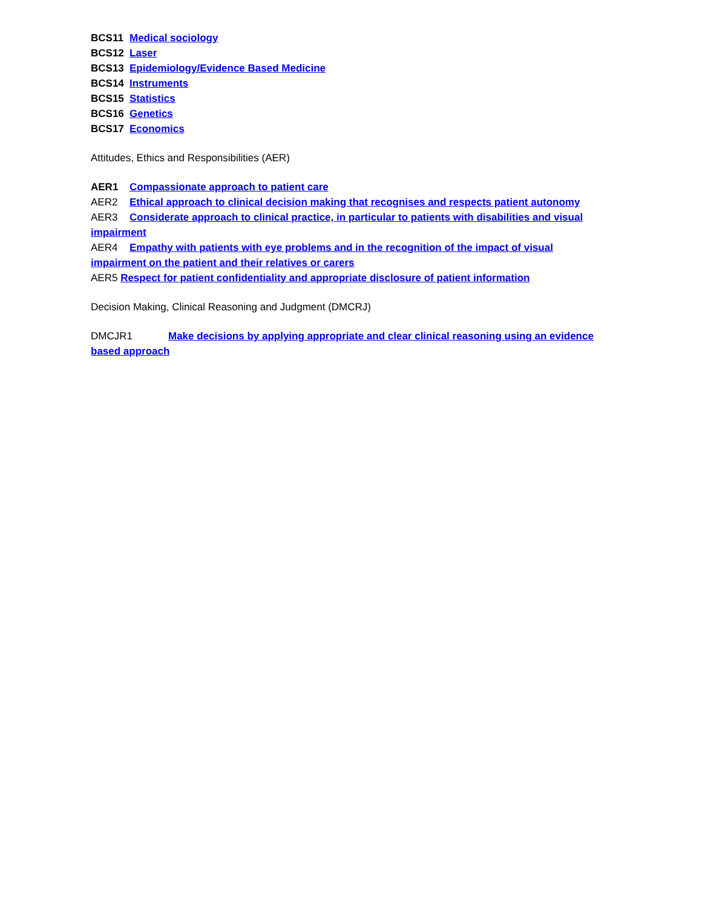BCS11 Medical sociology
BCS12 Laser
BCS13 Epidemiology/Evidence Based Medicine
BCS14 Instruments
BCS15 Statistics
BCS16 Genetics
BCS17 Economics
Attitudes, Ethics and Responsibilities (AER)
AER1 Compassionate approach to patient care
AER2 Ethical approach to clinical decision making that recognises and respects patient autonomy
AER3 Considerate approach to clinical practice, in particular to patients with disabilities and visual impairment
AER4 Empathy with patients with eye problems and in the recognition of the impact of visual impairment on the patient and their relatives or carers
AER5 Respect for patient confidentiality and appropriate disclosure of patient information
Decision Making, Clinical Reasoning and Judgment (DMCRJ)
DMCJR1 Make decisions by applying appropriate and clear clinical reasoning using an evidence based approach